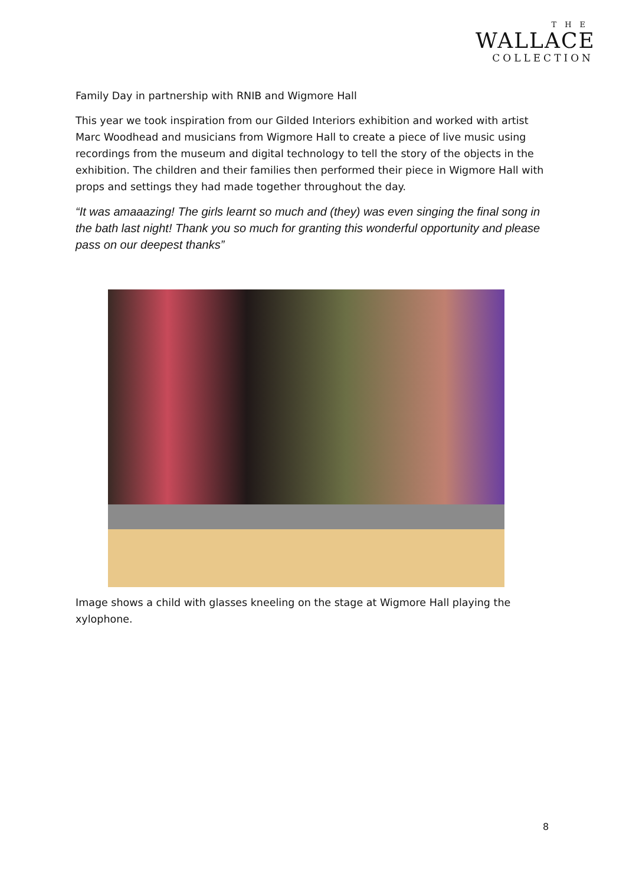THE
WALLACE
COLLECTION
Family Day in partnership with RNIB and Wigmore Hall
This year we took inspiration from our Gilded Interiors exhibition and worked with artist Marc Woodhead and musicians from Wigmore Hall to create a piece of live music using recordings from the museum and digital technology to tell the story of the objects in the exhibition. The children and their families then performed their piece in Wigmore Hall with props and settings they had made together throughout the day.
“It was amaaazing! The girls learnt so much and (they) was even singing the final song in the bath last night! Thank you so much for granting this wonderful opportunity and please pass on our deepest thanks”
Image shows a child with glasses kneeling on the stage at Wigmore Hall playing the xylophone.
8